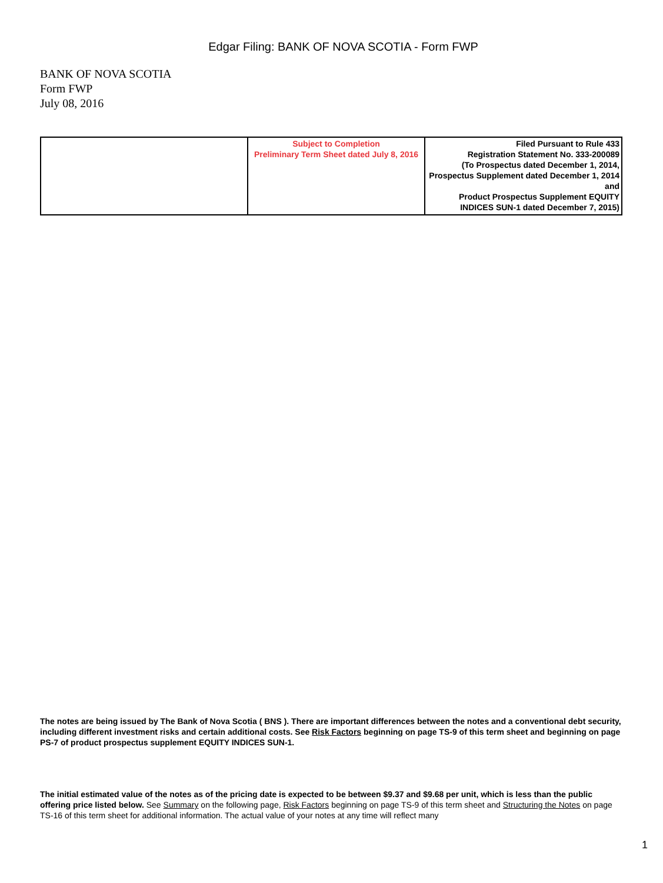Edgar Filing: BANK OF NOVA SCOTIA - Form FWP
BANK OF NOVA SCOTIA
Form FWP
July 08, 2016
| | Subject to Completion Preliminary Term Sheet dated July 8, 2016 | Filed Pursuant to Rule 433 Registration Statement No. 333-200089 (To Prospectus dated December 1, 2014, Prospectus Supplement dated December 1, 2014 and Product Prospectus Supplement EQUITY INDICES SUN-1 dated December 7, 2015) |
The notes are being issued by The Bank of Nova Scotia ( BNS ). There are important differences between the notes and a conventional debt security, including different investment risks and certain additional costs. See Risk Factors beginning on page TS-9 of this term sheet and beginning on page PS-7 of product prospectus supplement EQUITY INDICES SUN-1.
The initial estimated value of the notes as of the pricing date is expected to be between $9.37 and $9.68 per unit, which is less than the public offering price listed below. See Summary on the following page, Risk Factors beginning on page TS-9 of this term sheet and Structuring the Notes on page TS-16 of this term sheet for additional information. The actual value of your notes at any time will reflect many
1